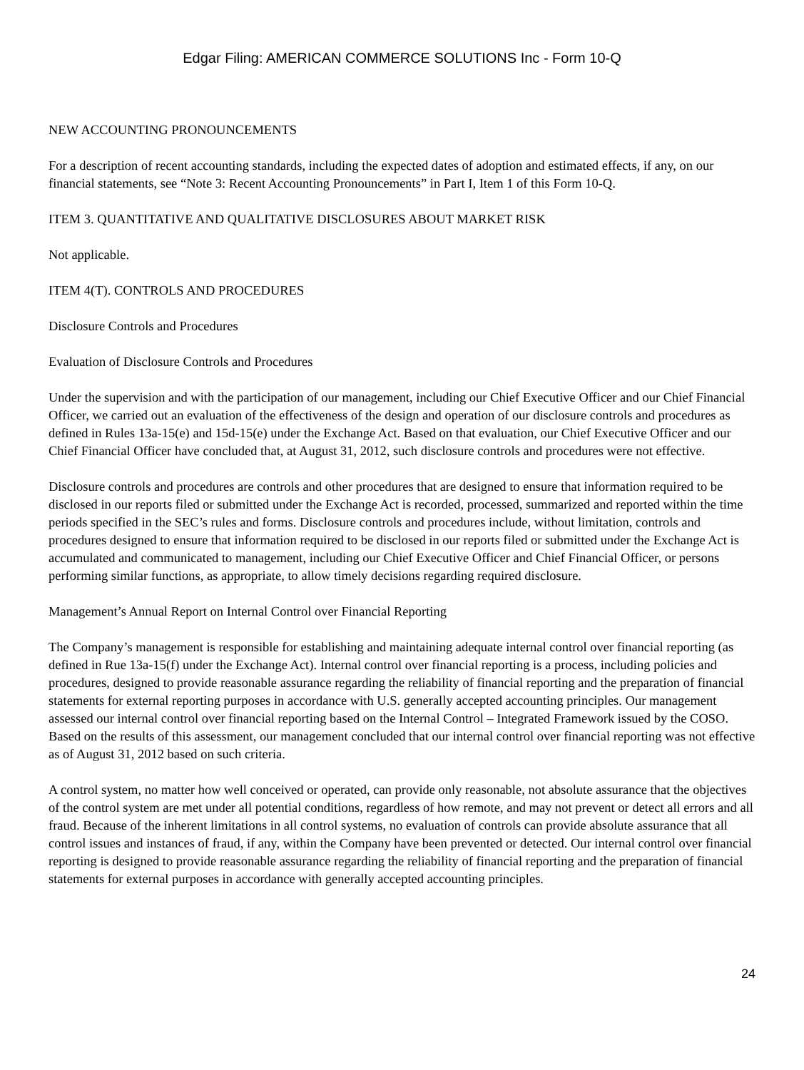Edgar Filing: AMERICAN COMMERCE SOLUTIONS Inc - Form 10-Q
NEW ACCOUNTING PRONOUNCEMENTS
For a description of recent accounting standards, including the expected dates of adoption and estimated effects, if any, on our financial statements, see “Note 3: Recent Accounting Pronouncements” in Part I, Item 1 of this Form 10-Q.
ITEM 3. QUANTITATIVE AND QUALITATIVE DISCLOSURES ABOUT MARKET RISK
Not applicable.
ITEM 4(T). CONTROLS AND PROCEDURES
Disclosure Controls and Procedures
Evaluation of Disclosure Controls and Procedures
Under the supervision and with the participation of our management, including our Chief Executive Officer and our Chief Financial Officer, we carried out an evaluation of the effectiveness of the design and operation of our disclosure controls and procedures as defined in Rules 13a-15(e) and 15d-15(e) under the Exchange Act. Based on that evaluation, our Chief Executive Officer and our Chief Financial Officer have concluded that, at August 31, 2012, such disclosure controls and procedures were not effective.
Disclosure controls and procedures are controls and other procedures that are designed to ensure that information required to be disclosed in our reports filed or submitted under the Exchange Act is recorded, processed, summarized and reported within the time periods specified in the SEC’s rules and forms. Disclosure controls and procedures include, without limitation, controls and procedures designed to ensure that information required to be disclosed in our reports filed or submitted under the Exchange Act is accumulated and communicated to management, including our Chief Executive Officer and Chief Financial Officer, or persons performing similar functions, as appropriate, to allow timely decisions regarding required disclosure.
Management’s Annual Report on Internal Control over Financial Reporting
The Company’s management is responsible for establishing and maintaining adequate internal control over financial reporting (as defined in Rue 13a-15(f) under the Exchange Act). Internal control over financial reporting is a process, including policies and procedures, designed to provide reasonable assurance regarding the reliability of financial reporting and the preparation of financial statements for external reporting purposes in accordance with U.S. generally accepted accounting principles. Our management assessed our internal control over financial reporting based on the Internal Control – Integrated Framework issued by the COSO. Based on the results of this assessment, our management concluded that our internal control over financial reporting was not effective as of August 31, 2012 based on such criteria.
A control system, no matter how well conceived or operated, can provide only reasonable, not absolute assurance that the objectives of the control system are met under all potential conditions, regardless of how remote, and may not prevent or detect all errors and all fraud. Because of the inherent limitations in all control systems, no evaluation of controls can provide absolute assurance that all control issues and instances of fraud, if any, within the Company have been prevented or detected. Our internal control over financial reporting is designed to provide reasonable assurance regarding the reliability of financial reporting and the preparation of financial statements for external purposes in accordance with generally accepted accounting principles.
24